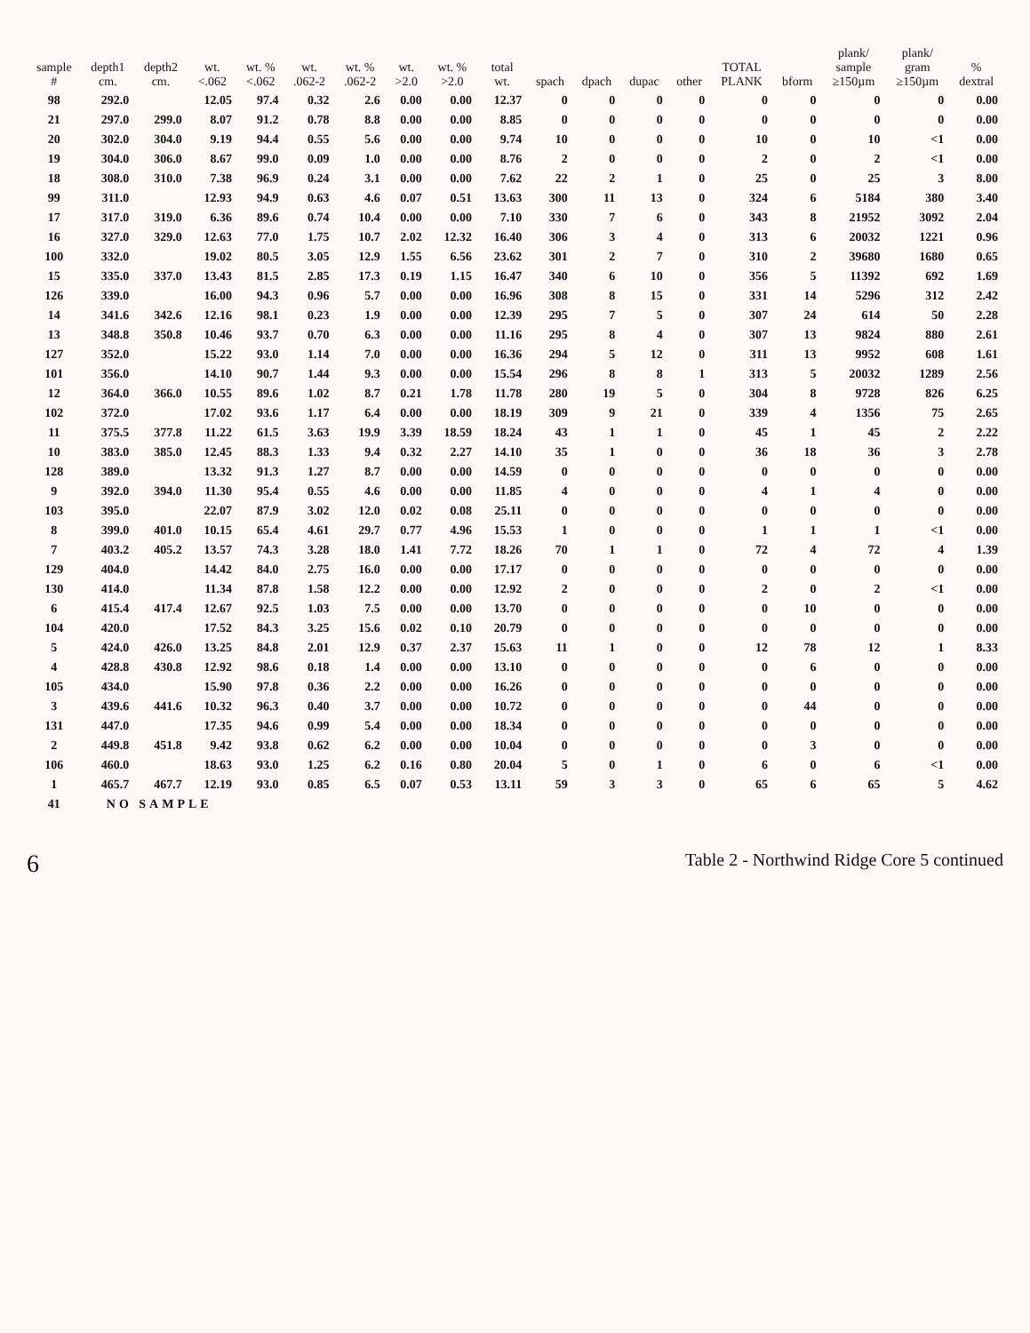| sample # | depth1 cm. | depth2 cm. | wt. <.062 | wt. % <.062 | wt. .062-2 | wt. % .062-2 | wt. >2.0 | wt. % >2.0 | total wt. | spach | dpach | dupac | other | TOTAL PLANK | bform | plank/ sample ≥150µm | plank/ gram ≥150µm | % dextral |
| --- | --- | --- | --- | --- | --- | --- | --- | --- | --- | --- | --- | --- | --- | --- | --- | --- | --- | --- |
| 98 | 292.0 | | 12.05 | 97.4 | 0.32 | 2.6 | 0.00 | 0.00 | 12.37 | 0 | 0 | 0 | 0 | 0 | 0 | 0 | 0 | 0.00 |
| 21 | 297.0 | 299.0 | 8.07 | 91.2 | 0.78 | 8.8 | 0.00 | 0.00 | 8.85 | 0 | 0 | 0 | 0 | 0 | 0 | 0 | 0 | 0.00 |
| 20 | 302.0 | 304.0 | 9.19 | 94.4 | 0.55 | 5.6 | 0.00 | 0.00 | 9.74 | 10 | 0 | 0 | 0 | 10 | 0 | 10 | <1 | 0.00 |
| 19 | 304.0 | 306.0 | 8.67 | 99.0 | 0.09 | 1.0 | 0.00 | 0.00 | 8.76 | 2 | 0 | 0 | 0 | 2 | 0 | 2 | <1 | 0.00 |
| 18 | 308.0 | 310.0 | 7.38 | 96.9 | 0.24 | 3.1 | 0.00 | 0.00 | 7.62 | 22 | 2 | 1 | 0 | 25 | 0 | 25 | 3 | 8.00 |
| 99 | 311.0 | | 12.93 | 94.9 | 0.63 | 4.6 | 0.07 | 0.51 | 13.63 | 300 | 11 | 13 | 0 | 324 | 6 | 5184 | 380 | 3.40 |
| 17 | 317.0 | 319.0 | 6.36 | 89.6 | 0.74 | 10.4 | 0.00 | 0.00 | 7.10 | 330 | 7 | 6 | 0 | 343 | 8 | 21952 | 3092 | 2.04 |
| 16 | 327.0 | 329.0 | 12.63 | 77.0 | 1.75 | 10.7 | 2.02 | 12.32 | 16.40 | 306 | 3 | 4 | 0 | 313 | 6 | 20032 | 1221 | 0.96 |
| 100 | 332.0 | | 19.02 | 80.5 | 3.05 | 12.9 | 1.55 | 6.56 | 23.62 | 301 | 2 | 7 | 0 | 310 | 2 | 39680 | 1680 | 0.65 |
| 15 | 335.0 | 337.0 | 13.43 | 81.5 | 2.85 | 17.3 | 0.19 | 1.15 | 16.47 | 340 | 6 | 10 | 0 | 356 | 5 | 11392 | 692 | 1.69 |
| 126 | 339.0 | | 16.00 | 94.3 | 0.96 | 5.7 | 0.00 | 0.00 | 16.96 | 308 | 8 | 15 | 0 | 331 | 14 | 5296 | 312 | 2.42 |
| 14 | 341.6 | 342.6 | 12.16 | 98.1 | 0.23 | 1.9 | 0.00 | 0.00 | 12.39 | 295 | 7 | 5 | 0 | 307 | 24 | 614 | 50 | 2.28 |
| 13 | 348.8 | 350.8 | 10.46 | 93.7 | 0.70 | 6.3 | 0.00 | 0.00 | 11.16 | 295 | 8 | 4 | 0 | 307 | 13 | 9824 | 880 | 2.61 |
| 127 | 352.0 | | 15.22 | 93.0 | 1.14 | 7.0 | 0.00 | 0.00 | 16.36 | 294 | 5 | 12 | 0 | 311 | 13 | 9952 | 608 | 1.61 |
| 101 | 356.0 | | 14.10 | 90.7 | 1.44 | 9.3 | 0.00 | 0.00 | 15.54 | 296 | 8 | 8 | 1 | 313 | 5 | 20032 | 1289 | 2.56 |
| 12 | 364.0 | 366.0 | 10.55 | 89.6 | 1.02 | 8.7 | 0.21 | 1.78 | 11.78 | 280 | 19 | 5 | 0 | 304 | 8 | 9728 | 826 | 6.25 |
| 102 | 372.0 | | 17.02 | 93.6 | 1.17 | 6.4 | 0.00 | 0.00 | 18.19 | 309 | 9 | 21 | 0 | 339 | 4 | 1356 | 75 | 2.65 |
| 11 | 375.5 | 377.8 | 11.22 | 61.5 | 3.63 | 19.9 | 3.39 | 18.59 | 18.24 | 43 | 1 | 1 | 0 | 45 | 1 | 45 | 2 | 2.22 |
| 10 | 383.0 | 385.0 | 12.45 | 88.3 | 1.33 | 9.4 | 0.32 | 2.27 | 14.10 | 35 | 1 | 0 | 0 | 36 | 18 | 36 | 3 | 2.78 |
| 128 | 389.0 | | 13.32 | 91.3 | 1.27 | 8.7 | 0.00 | 0.00 | 14.59 | 0 | 0 | 0 | 0 | 0 | 0 | 0 | 0 | 0.00 |
| 9 | 392.0 | 394.0 | 11.30 | 95.4 | 0.55 | 4.6 | 0.00 | 0.00 | 11.85 | 4 | 0 | 0 | 0 | 4 | 1 | 4 | 0 | 0.00 |
| 103 | 395.0 | | 22.07 | 87.9 | 3.02 | 12.0 | 0.02 | 0.08 | 25.11 | 0 | 0 | 0 | 0 | 0 | 0 | 0 | 0 | 0.00 |
| 8 | 399.0 | 401.0 | 10.15 | 65.4 | 4.61 | 29.7 | 0.77 | 4.96 | 15.53 | 1 | 0 | 0 | 0 | 1 | 1 | 1 | <1 | 0.00 |
| 7 | 403.2 | 405.2 | 13.57 | 74.3 | 3.28 | 18.0 | 1.41 | 7.72 | 18.26 | 70 | 1 | 1 | 0 | 72 | 4 | 72 | 4 | 1.39 |
| 129 | 404.0 | | 14.42 | 84.0 | 2.75 | 16.0 | 0.00 | 0.00 | 17.17 | 0 | 0 | 0 | 0 | 0 | 0 | 0 | 0 | 0.00 |
| 130 | 414.0 | | 11.34 | 87.8 | 1.58 | 12.2 | 0.00 | 0.00 | 12.92 | 2 | 0 | 0 | 0 | 2 | 0 | 2 | <1 | 0.00 |
| 6 | 415.4 | 417.4 | 12.67 | 92.5 | 1.03 | 7.5 | 0.00 | 0.00 | 13.70 | 0 | 0 | 0 | 0 | 0 | 10 | 0 | 0 | 0.00 |
| 104 | 420.0 | | 17.52 | 84.3 | 3.25 | 15.6 | 0.02 | 0.10 | 20.79 | 0 | 0 | 0 | 0 | 0 | 0 | 0 | 0 | 0.00 |
| 5 | 424.0 | 426.0 | 13.25 | 84.8 | 2.01 | 12.9 | 0.37 | 2.37 | 15.63 | 11 | 1 | 0 | 0 | 12 | 78 | 12 | 1 | 8.33 |
| 4 | 428.8 | 430.8 | 12.92 | 98.6 | 0.18 | 1.4 | 0.00 | 0.00 | 13.10 | 0 | 0 | 0 | 0 | 0 | 6 | 0 | 0 | 0.00 |
| 105 | 434.0 | | 15.90 | 97.8 | 0.36 | 2.2 | 0.00 | 0.00 | 16.26 | 0 | 0 | 0 | 0 | 0 | 0 | 0 | 0 | 0.00 |
| 3 | 439.6 | 441.6 | 10.32 | 96.3 | 0.40 | 3.7 | 0.00 | 0.00 | 10.72 | 0 | 0 | 0 | 0 | 0 | 44 | 0 | 0 | 0.00 |
| 131 | 447.0 | | 17.35 | 94.6 | 0.99 | 5.4 | 0.00 | 0.00 | 18.34 | 0 | 0 | 0 | 0 | 0 | 0 | 0 | 0 | 0.00 |
| 2 | 449.8 | 451.8 | 9.42 | 93.8 | 0.62 | 6.2 | 0.00 | 0.00 | 10.04 | 0 | 0 | 0 | 0 | 0 | 3 | 0 | 0 | 0.00 |
| 106 | 460.0 | | 18.63 | 93.0 | 1.25 | 6.2 | 0.16 | 0.80 | 20.04 | 5 | 0 | 1 | 0 | 6 | 0 | 6 | <1 | 0.00 |
| 1 | 465.7 | 467.7 | 12.19 | 93.0 | 0.85 | 6.5 | 0.07 | 0.53 | 13.11 | 59 | 3 | 3 | 0 | 65 | 6 | 65 | 5 | 4.62 |
| 41 | NO SAMPLE | | | | | | | | | | | | | | | | | |
6 Table 2 - Northwind Ridge Core 5 continued